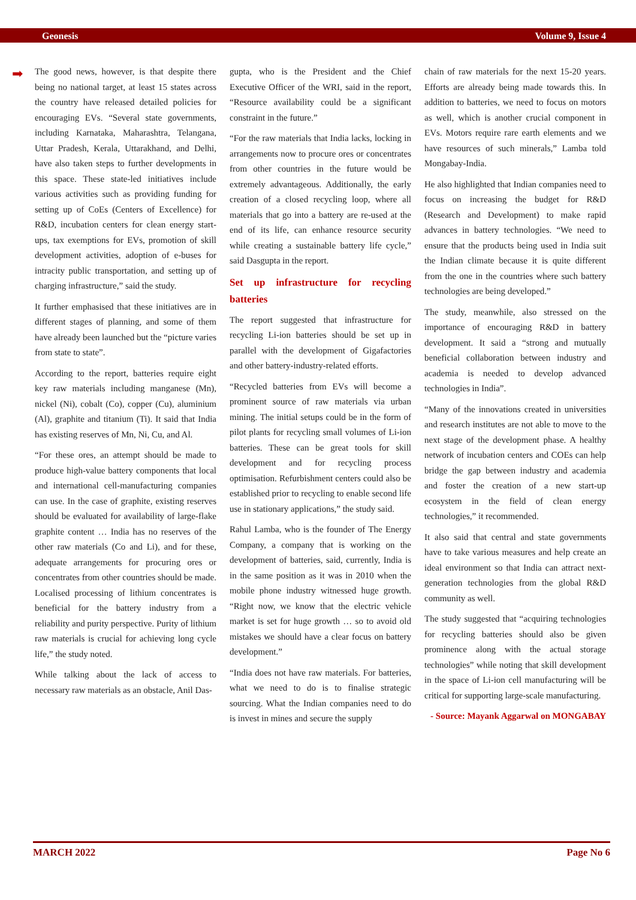Geonesis Volume 9, Issue 4
➡
The good news, however, is that despite there being no national target, at least 15 states across the country have released detailed policies for encouraging EVs. “Several state governments, including Karnataka, Maharashtra, Telangana, Uttar Pradesh, Kerala, Uttarakhand, and Delhi, have also taken steps to further developments in this space. These state-led initiatives include various activities such as providing funding for setting up of CoEs (Centers of Excellence) for R&D, incubation centers for clean energy start-ups, tax exemptions for EVs, promotion of skill development activities, adoption of e-buses for intracity public transportation, and setting up of charging infrastructure,” said the study.
It further emphasised that these initiatives are in different stages of planning, and some of them have already been launched but the “picture varies from state to state”.
According to the report, batteries require eight key raw materials including manganese (Mn), nickel (Ni), cobalt (Co), copper (Cu), aluminium (Al), graphite and titanium (Ti). It said that India has existing reserves of Mn, Ni, Cu, and Al.
“For these ores, an attempt should be made to produce high-value battery components that local and international cell-manufacturing companies can use. In the case of graphite, existing reserves should be evaluated for availability of large-flake graphite content … India has no reserves of the other raw materials (Co and Li), and for these, adequate arrangements for procuring ores or concentrates from other countries should be made. Localised processing of lithium concentrates is beneficial for the battery industry from a reliability and purity perspective. Purity of lithium raw materials is crucial for achieving long cycle life,” the study noted.
While talking about the lack of access to necessary raw materials as an obstacle, Anil Das-
gupta, who is the President and the Chief Executive Officer of the WRI, said in the report, “Resource availability could be a significant constraint in the future.”
“For the raw materials that India lacks, locking in arrangements now to procure ores or concentrates from other countries in the future would be extremely advantageous. Additionally, the early creation of a closed recycling loop, where all materials that go into a battery are re-used at the end of its life, can enhance resource security while creating a sustainable battery life cycle,” said Dasgupta in the report.
Set up infrastructure for recycling batteries
The report suggested that infrastructure for recycling Li-ion batteries should be set up in parallel with the development of Gigafactories and other battery-industry-related efforts.
“Recycled batteries from EVs will become a prominent source of raw materials via urban mining. The initial setups could be in the form of pilot plants for recycling small volumes of Li-ion batteries. These can be great tools for skill development and for recycling process optimisation. Refurbishment centers could also be established prior to recycling to enable second life use in stationary applications,” the study said.
Rahul Lamba, who is the founder of The Energy Company, a company that is working on the development of batteries, said, currently, India is in the same position as it was in 2010 when the mobile phone industry witnessed huge growth. “Right now, we know that the electric vehicle market is set for huge growth … so to avoid old mistakes we should have a clear focus on battery development.”
“India does not have raw materials. For batteries, what we need to do is to finalise strategic sourcing. What the Indian companies need to do is invest in mines and secure the supply
chain of raw materials for the next 15-20 years. Efforts are already being made towards this. In addition to batteries, we need to focus on motors as well, which is another crucial component in EVs. Motors require rare earth elements and we have resources of such minerals,” Lamba told Mongabay-India.
He also highlighted that Indian companies need to focus on increasing the budget for R&D (Research and Development) to make rapid advances in battery technologies. “We need to ensure that the products being used in India suit the Indian climate because it is quite different from the one in the countries where such battery technologies are being developed.”
The study, meanwhile, also stressed on the importance of encouraging R&D in battery development. It said a “strong and mutually beneficial collaboration between industry and academia is needed to develop advanced technologies in India”.
“Many of the innovations created in universities and research institutes are not able to move to the next stage of the development phase. A healthy network of incubation centers and COEs can help bridge the gap between industry and academia and foster the creation of a new start-up ecosystem in the field of clean energy technologies,” it recommended.
It also said that central and state governments have to take various measures and help create an ideal environment so that India can attract next-generation technologies from the global R&D community as well.
The study suggested that “acquiring technologies for recycling batteries should also be given prominence along with the actual storage technologies” while noting that skill development in the space of Li-ion cell manufacturing will be critical for supporting large-scale manufacturing.
- Source: Mayank Aggarwal on MONGABAY
MARCH 2022 Page No 6